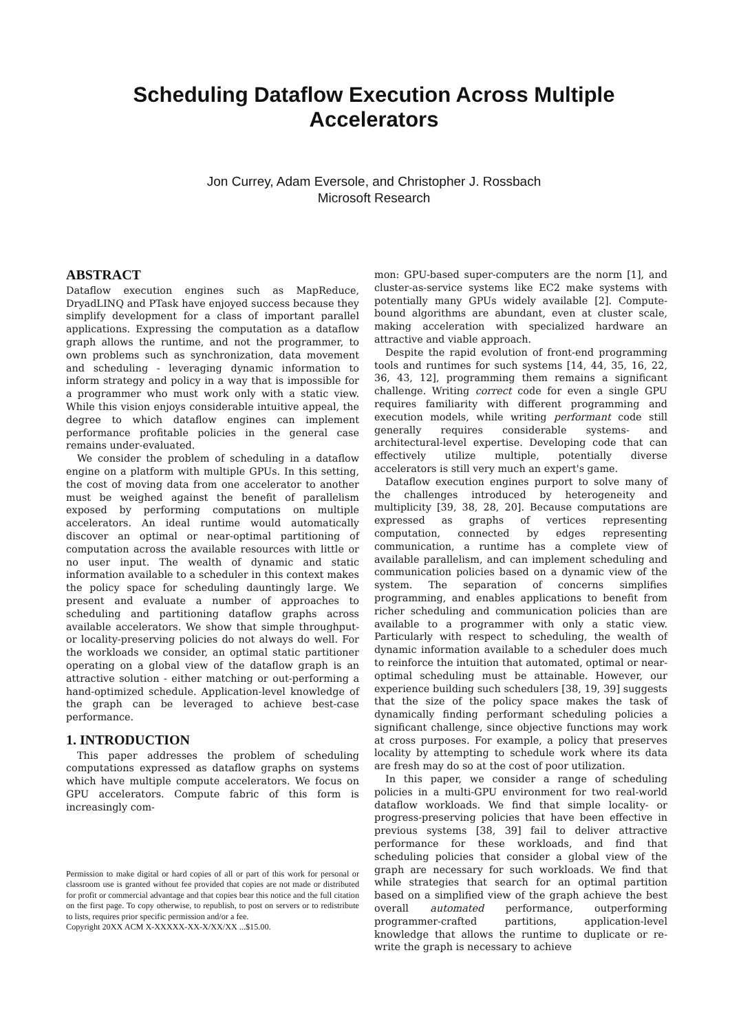Scheduling Dataflow Execution Across Multiple
Accelerators
Jon Currey, Adam Eversole, and Christopher J. Rossbach
Microsoft Research
ABSTRACT
Dataflow execution engines such as MapReduce, DryadLINQ and PTask have enjoyed success because they simplify development for a class of important parallel applications. Expressing the computation as a dataflow graph allows the runtime, and not the programmer, to own problems such as synchronization, data movement and scheduling - leveraging dynamic information to inform strategy and policy in a way that is impossible for a programmer who must work only with a static view. While this vision enjoys considerable intuitive appeal, the degree to which dataflow engines can implement performance profitable policies in the general case remains under-evaluated.
We consider the problem of scheduling in a dataflow engine on a platform with multiple GPUs. In this setting, the cost of moving data from one accelerator to another must be weighed against the benefit of parallelism exposed by performing computations on multiple accelerators. An ideal runtime would automatically discover an optimal or near-optimal partitioning of computation across the available resources with little or no user input. The wealth of dynamic and static information available to a scheduler in this context makes the policy space for scheduling dauntingly large. We present and evaluate a number of approaches to scheduling and partitioning dataflow graphs across available accelerators. We show that simple throughput- or locality-preserving policies do not always do well. For the workloads we consider, an optimal static partitioner operating on a global view of the dataflow graph is an attractive solution - either matching or out-performing a hand-optimized schedule. Application-level knowledge of the graph can be leveraged to achieve best-case performance.
1. INTRODUCTION
This paper addresses the problem of scheduling computations expressed as dataflow graphs on systems which have multiple compute accelerators. We focus on GPU accelerators. Compute fabric of this form is increasingly com-
Permission to make digital or hard copies of all or part of this work for personal or classroom use is granted without fee provided that copies are not made or distributed for profit or commercial advantage and that copies bear this notice and the full citation on the first page. To copy otherwise, to republish, to post on servers or to redistribute to lists, requires prior specific permission and/or a fee.
Copyright 20XX ACM X-XXXXX-XX-X/XX/XX ...$15.00.
mon: GPU-based super-computers are the norm [1], and cluster-as-service systems like EC2 make systems with potentially many GPUs widely available [2]. Compute-bound algorithms are abundant, even at cluster scale, making acceleration with specialized hardware an attractive and viable approach.
Despite the rapid evolution of front-end programming tools and runtimes for such systems [14, 44, 35, 16, 22, 36, 43, 12], programming them remains a significant challenge. Writing correct code for even a single GPU requires familiarity with different programming and execution models, while writing performant code still generally requires considerable systems- and architectural-level expertise. Developing code that can effectively utilize multiple, potentially diverse accelerators is still very much an expert's game.
Dataflow execution engines purport to solve many of the challenges introduced by heterogeneity and multiplicity [39, 38, 28, 20]. Because computations are expressed as graphs of vertices representing computation, connected by edges representing communication, a runtime has a complete view of available parallelism, and can implement scheduling and communication policies based on a dynamic view of the system. The separation of concerns simplifies programming, and enables applications to benefit from richer scheduling and communication policies than are available to a programmer with only a static view. Particularly with respect to scheduling, the wealth of dynamic information available to a scheduler does much to reinforce the intuition that automated, optimal or near-optimal scheduling must be attainable. However, our experience building such schedulers [38, 19, 39] suggests that the size of the policy space makes the task of dynamically finding performant scheduling policies a significant challenge, since objective functions may work at cross purposes. For example, a policy that preserves locality by attempting to schedule work where its data are fresh may do so at the cost of poor utilization.
In this paper, we consider a range of scheduling policies in a multi-GPU environment for two real-world dataflow workloads. We find that simple locality- or progress-preserving policies that have been effective in previous systems [38, 39] fail to deliver attractive performance for these workloads, and find that scheduling policies that consider a global view of the graph are necessary for such workloads. We find that while strategies that search for an optimal partition based on a simplified view of the graph achieve the best overall automated performance, outperforming programmer-crafted partitions, application-level knowledge that allows the runtime to duplicate or re-write the graph is necessary to achieve